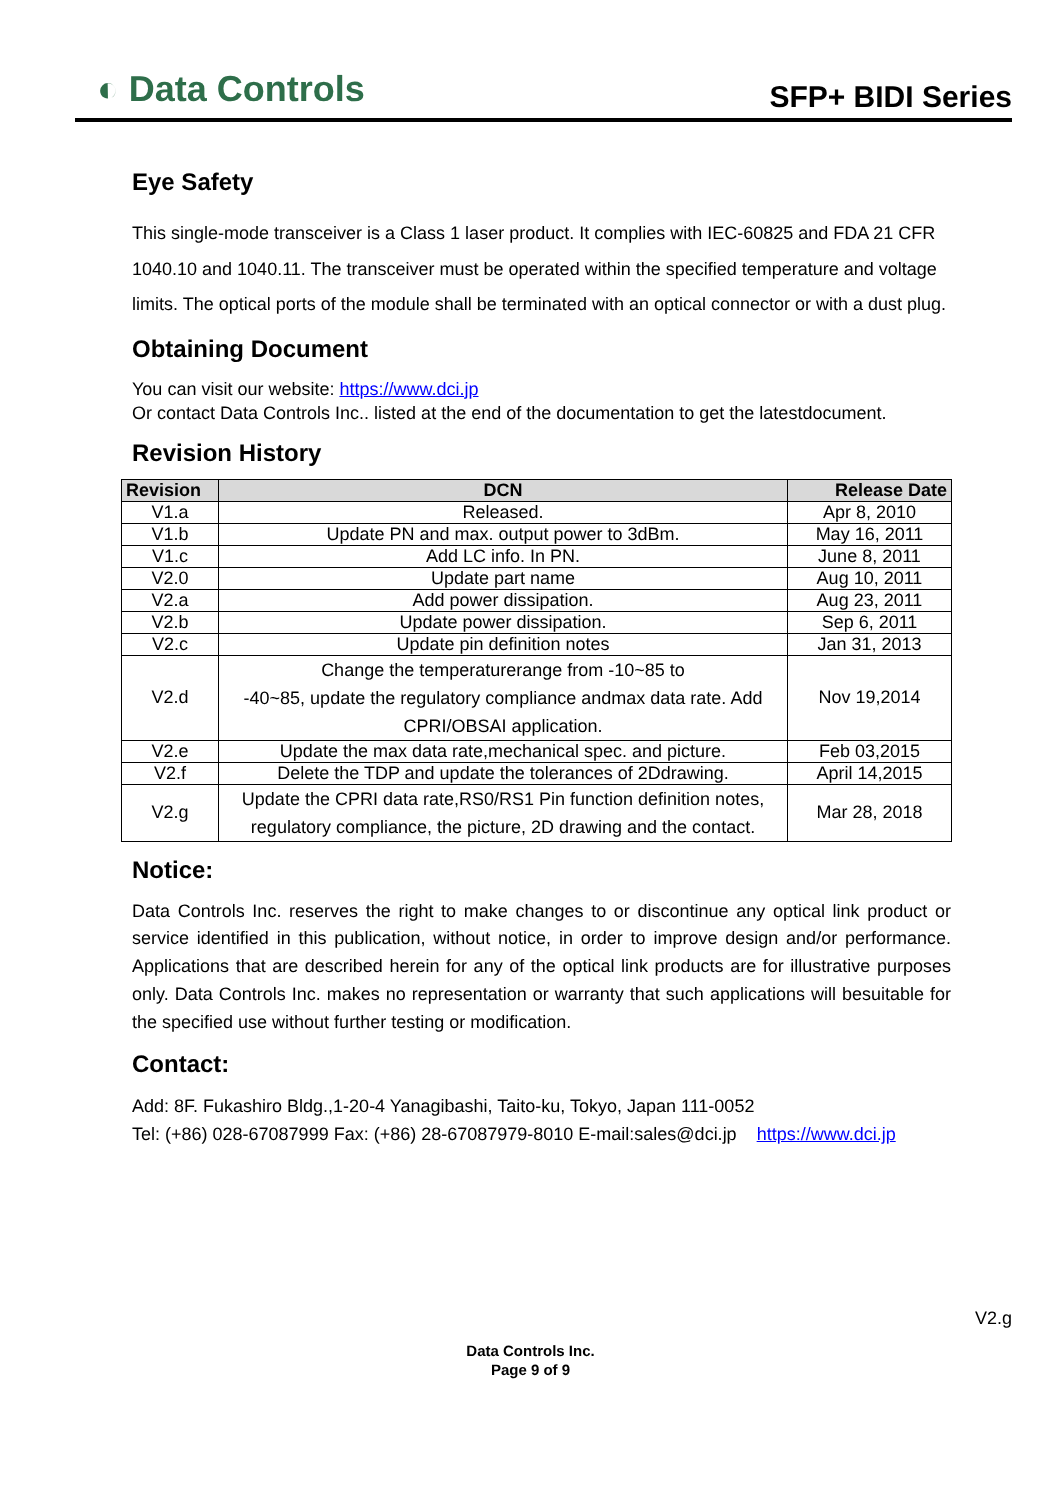◐ Data Controls
SFP+ BIDI Series
Eye Safety
This single-mode transceiver is a Class 1 laser product. It complies with IEC-60825 and FDA 21 CFR 1040.10 and 1040.11. The transceiver must be operated within the specified temperature and voltage limits. The optical ports of the module shall be terminated with an optical connector or with a dust plug.
Obtaining Document
You can visit our website: https://www.dci.jp
Or contact Data Controls Inc.. listed at the end of the documentation to get the latestdocument.
Revision History
| Revision | DCN | Release Date |
| --- | --- | --- |
| V1.a | Released. | Apr 8, 2010 |
| V1.b | Update PN and max. output power to 3dBm. | May 16, 2011 |
| V1.c | Add LC info. In PN. | June 8, 2011 |
| V2.0 | Update part name | Aug 10, 2011 |
| V2.a | Add power dissipation. | Aug 23, 2011 |
| V2.b | Update power dissipation. | Sep 6, 2011 |
| V2.c | Update pin definition notes | Jan 31, 2013 |
| V2.d | Change the temperaturerange from -10~85 to -40~85, update the regulatory compliance andmax data rate. Add CPRI/OBSAI application. | Nov 19,2014 |
| V2.e | Update the max data rate,mechanical spec. and picture. | Feb 03,2015 |
| V2.f | Delete the TDP and update the tolerances of 2Ddrawing. | April 14,2015 |
| V2.g | Update the CPRI data rate,RS0/RS1 Pin function definition notes, regulatory compliance, the picture, 2D drawing and the contact. | Mar 28, 2018 |
Notice:
Data Controls Inc. reserves the right to make changes to or discontinue any optical link product or service identified in this publication, without notice, in order to improve design and/or performance. Applications that are described herein for any of the optical link products are for illustrative purposes only. Data Controls Inc. makes no representation or warranty that such applications will besuitable for the specified use without further testing or modification.
Contact:
Add: 8F. Fukashiro Bldg.,1-20-4 Yanagibashi, Taito-ku, Tokyo, Japan 111-0052
Tel: (+86) 028-67087999 Fax: (+86) 28-67087979-8010 E-mail:sales@dci.jp https://www.dci.jp
V2.g
Data Controls Inc.
Page 9 of 9